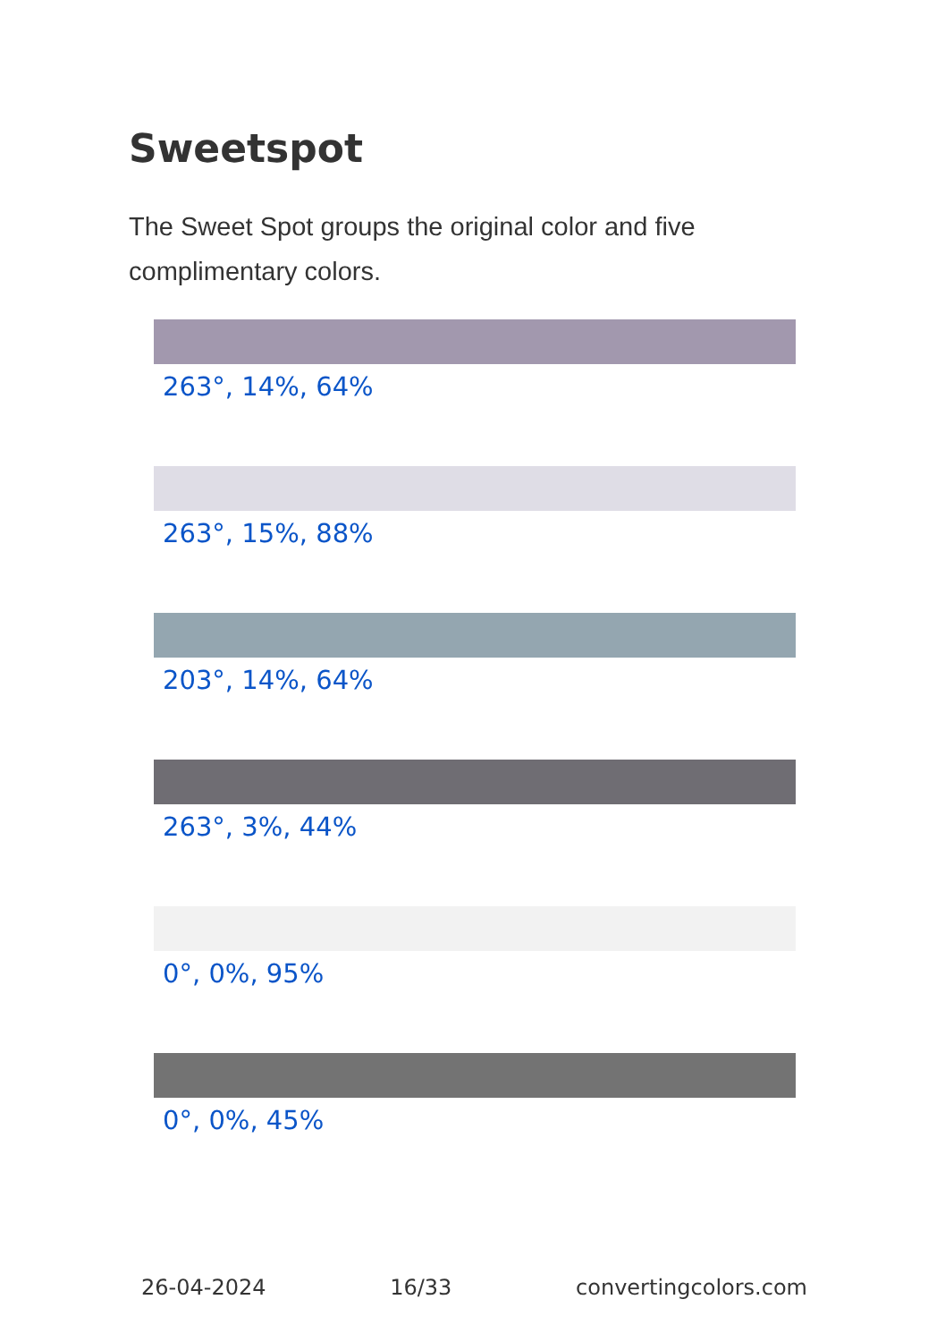Sweetspot
The Sweet Spot groups the original color and five complimentary colors.
263°, 14%, 64%
263°, 15%, 88%
203°, 14%, 64%
263°, 3%, 44%
0°, 0%, 95%
0°, 0%, 45%
26-04-2024 16/33 convertingcolors.com